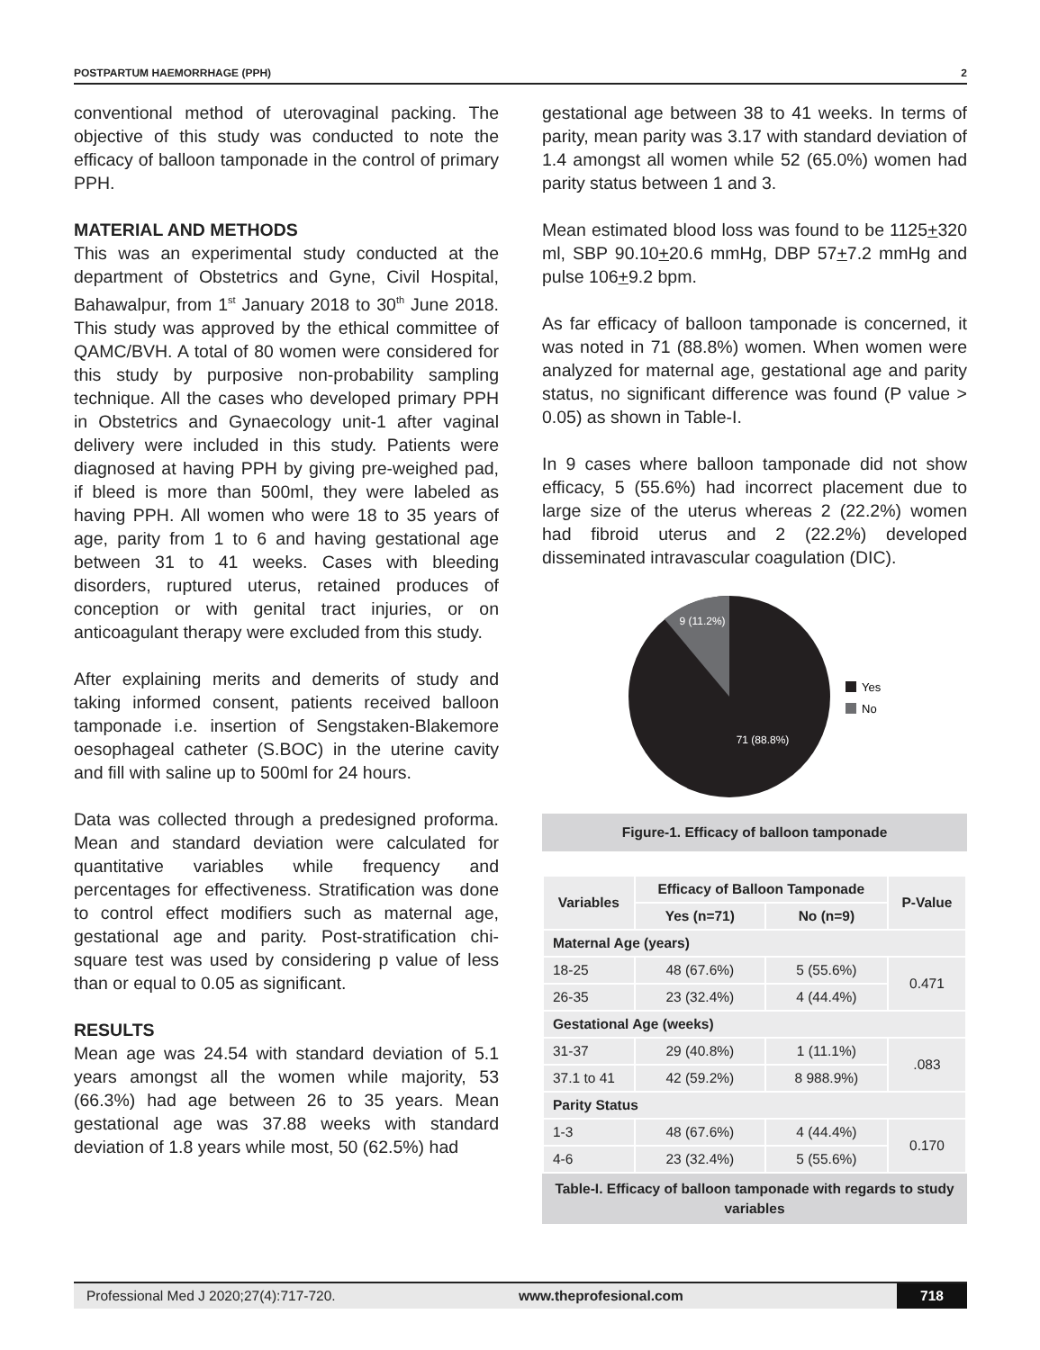POSTPARTUM HAEMORRHAGE (PPH) 2
conventional method of uterovaginal packing. The objective of this study was conducted to note the efficacy of balloon tamponade in the control of primary PPH.
MATERIAL AND METHODS
This was an experimental study conducted at the department of Obstetrics and Gyne, Civil Hospital, Bahawalpur, from 1<sup>st</sup> January 2018 to 30<sup>th</sup> June 2018. This study was approved by the ethical committee of QAMC/BVH. A total of 80 women were considered for this study by purposive non-probability sampling technique. All the cases who developed primary PPH in Obstetrics and Gynaecology unit-1 after vaginal delivery were included in this study. Patients were diagnosed at having PPH by giving pre-weighed pad, if bleed is more than 500ml, they were labeled as having PPH. All women who were 18 to 35 years of age, parity from 1 to 6 and having gestational age between 31 to 41 weeks. Cases with bleeding disorders, ruptured uterus, retained produces of conception or with genital tract injuries, or on anticoagulant therapy were excluded from this study.
After explaining merits and demerits of study and taking informed consent, patients received balloon tamponade i.e. insertion of Sengstaken-Blakemore oesophageal catheter (S.BOC) in the uterine cavity and fill with saline up to 500ml for 24 hours.
Data was collected through a predesigned proforma. Mean and standard deviation were calculated for quantitative variables while frequency and percentages for effectiveness. Stratification was done to control effect modifiers such as maternal age, gestational age and parity. Post-stratification chi-square test was used by considering p value of less than or equal to 0.05 as significant.
RESULTS
Mean age was 24.54 with standard deviation of 5.1 years amongst all the women while majority, 53 (66.3%) had age between 26 to 35 years. Mean gestational age was 37.88 weeks with standard deviation of 1.8 years while most, 50 (62.5%) had
gestational age between 38 to 41 weeks. In terms of parity, mean parity was 3.17 with standard deviation of 1.4 amongst all women while 52 (65.0%) women had parity status between 1 and 3.
Mean estimated blood loss was found to be 1125+320 ml, SBP 90.10+20.6 mmHg, DBP 57+7.2 mmHg and pulse 106+9.2 bpm.
As far efficacy of balloon tamponade is concerned, it was noted in 71 (88.8%) women. When women were analyzed for maternal age, gestational age and parity status, no significant difference was found (P value > 0.05) as shown in Table-I.
In 9 cases where balloon tamponade did not show efficacy, 5 (55.6%) had incorrect placement due to large size of the uterus whereas 2 (22.2%) women had fibroid uterus and 2 (22.2%) developed disseminated intravascular coagulation (DIC).
9 (11.2%)
71 (88.8%)
Yes
No
Figure-1. Efficacy of balloon tamponade
| Variables | Efficacy of Balloon Tamponade | | P-Value |
| --- | --- | --- | --- |
| | Yes (n=71) | No (n=9) | |
| Maternal Age (years) | | | |
| 18-25 | 48 (67.6%) | 5 (55.6%) | 0.471 |
| 26-35 | 23 (32.4%) | 4 (44.4%) | |
| Gestational Age (weeks) | | | |
| 31-37 | 29 (40.8%) | 1 (11.1%) | .083 |
| 37.1 to 41 | 42 (59.2%) | 8 988.9%) | |
| Parity Status | | | |
| 1-3 | 48 (67.6%) | 4 (44.4%) | 0.170 |
| 4-6 | 23 (32.4%) | 5 (55.6%) | |
Table-I. Efficacy of balloon tamponade with regards to study variables
Professional Med J 2020;27(4):717-720. www.theprofesional.com 718